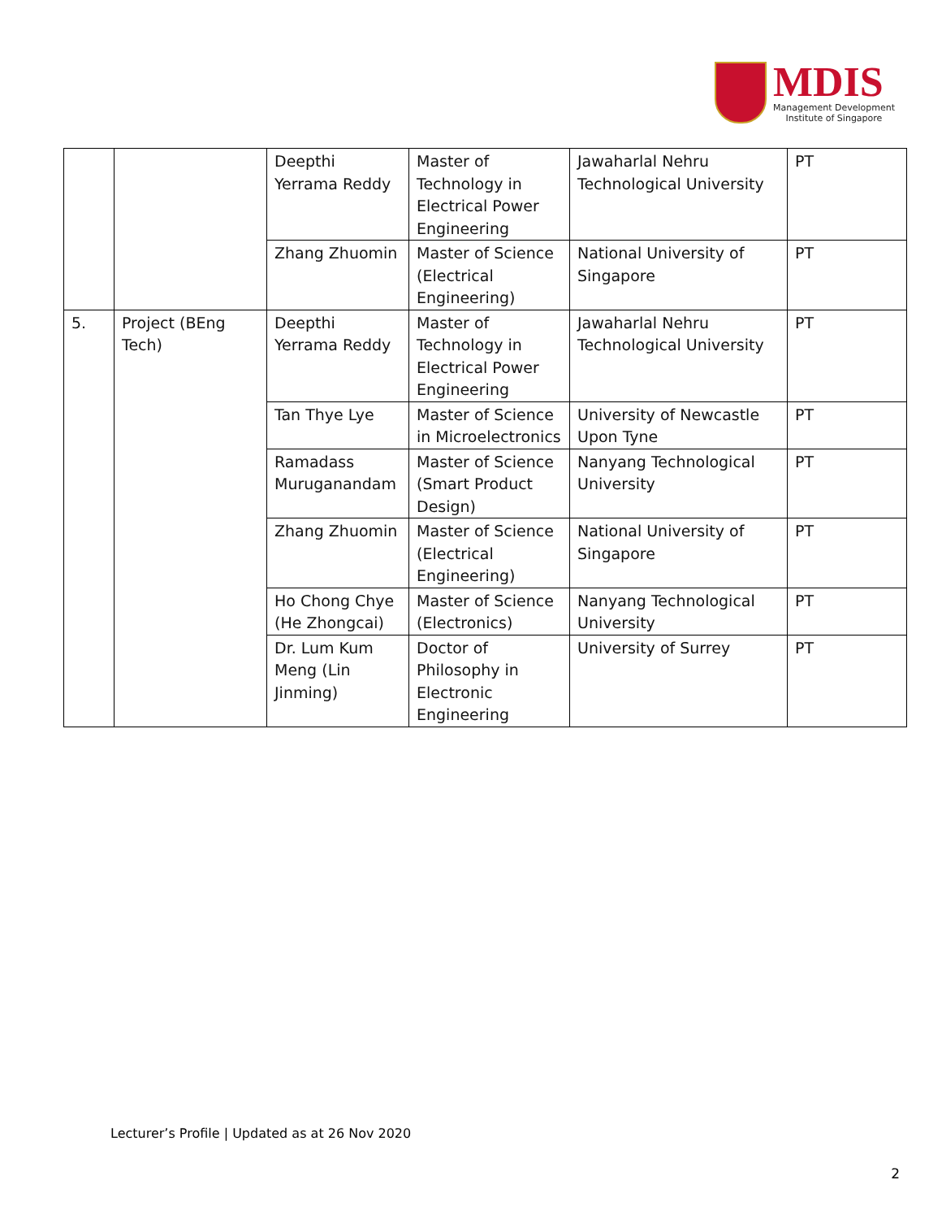MDIS
Management Development
Institute of Singapore
| | | Deepthi Yerrama Reddy | Master of Technology in Electrical Power Engineering | Jawaharlal Nehru Technological University | PT |
| | | Zhang Zhuomin | Master of Science (Electrical Engineering) | National University of Singapore | PT |
| 5. | Project (BEng Tech) | Deepthi Yerrama Reddy | Master of Technology in Electrical Power Engineering | Jawaharlal Nehru Technological University | PT |
| | | Tan Thye Lye | Master of Science in Microelectronics | University of Newcastle Upon Tyne | PT |
| | | Ramadass Muruganandam | Master of Science (Smart Product Design) | Nanyang Technological University | PT |
| | | Zhang Zhuomin | Master of Science (Electrical Engineering) | National University of Singapore | PT |
| | | Ho Chong Chye (He Zhongcai) | Master of Science (Electronics) | Nanyang Technological University | PT |
| | | Dr. Lum Kum Meng (Lin Jinming) | Doctor of Philosophy in Electronic Engineering | University of Surrey | PT |
Lecturer’s Profile | Updated as at 26 Nov 2020
2